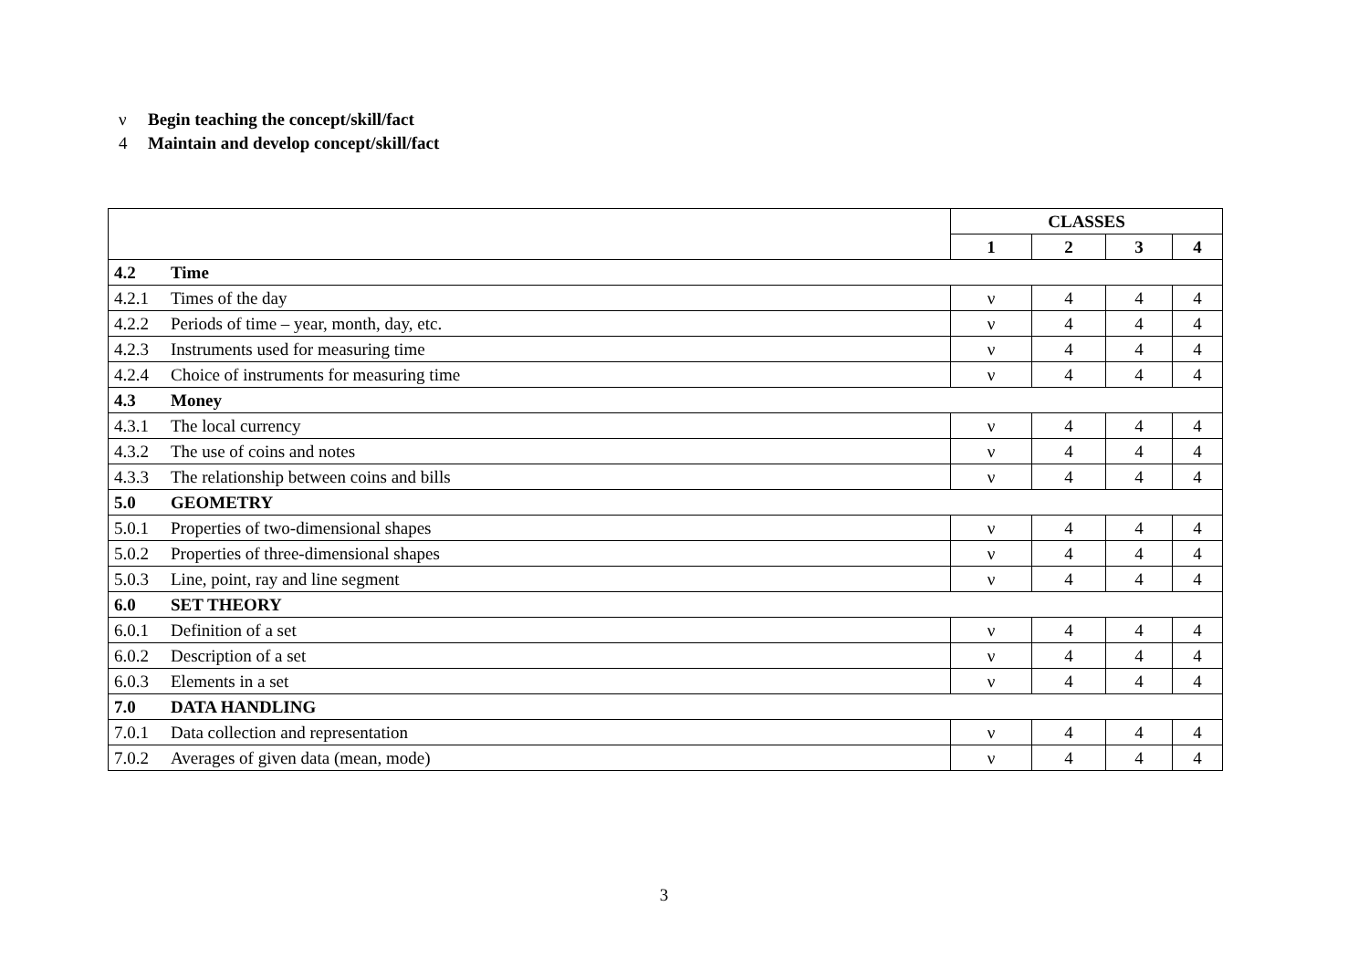ν Begin teaching the concept/skill/fact
4 Maintain and develop concept/skill/fact
| | | CLASSES | | | |
| | | 1 | 2 | 3 | 4 |
| 4.2 | Time | | | | |
| 4.2.1 | Times of the day | ν | 4 | 4 | 4 |
| 4.2.2 | Periods of time – year, month, day, etc. | ν | 4 | 4 | 4 |
| 4.2.3 | Instruments used for measuring time | ν | 4 | 4 | 4 |
| 4.2.4 | Choice of instruments for measuring time | ν | 4 | 4 | 4 |
| 4.3 | Money | | | | |
| 4.3.1 | The local currency | ν | 4 | 4 | 4 |
| 4.3.2 | The use of coins and notes | ν | 4 | 4 | 4 |
| 4.3.3 | The relationship between coins and bills | ν | 4 | 4 | 4 |
| 5.0 | GEOMETRY | | | | |
| 5.0.1 | Properties of two-dimensional shapes | ν | 4 | 4 | 4 |
| 5.0.2 | Properties of three-dimensional shapes | ν | 4 | 4 | 4 |
| 5.0.3 | Line, point, ray and line segment | ν | 4 | 4 | 4 |
| 6.0 | SET THEORY | | | | |
| 6.0.1 | Definition of a set | ν | 4 | 4 | 4 |
| 6.0.2 | Description of a set | ν | 4 | 4 | 4 |
| 6.0.3 | Elements in a set | ν | 4 | 4 | 4 |
| 7.0 | DATA HANDLING | | | | |
| 7.0.1 | Data collection and representation | ν | 4 | 4 | 4 |
| 7.0.2 | Averages of given data (mean, mode) | ν | 4 | 4 | 4 |
3